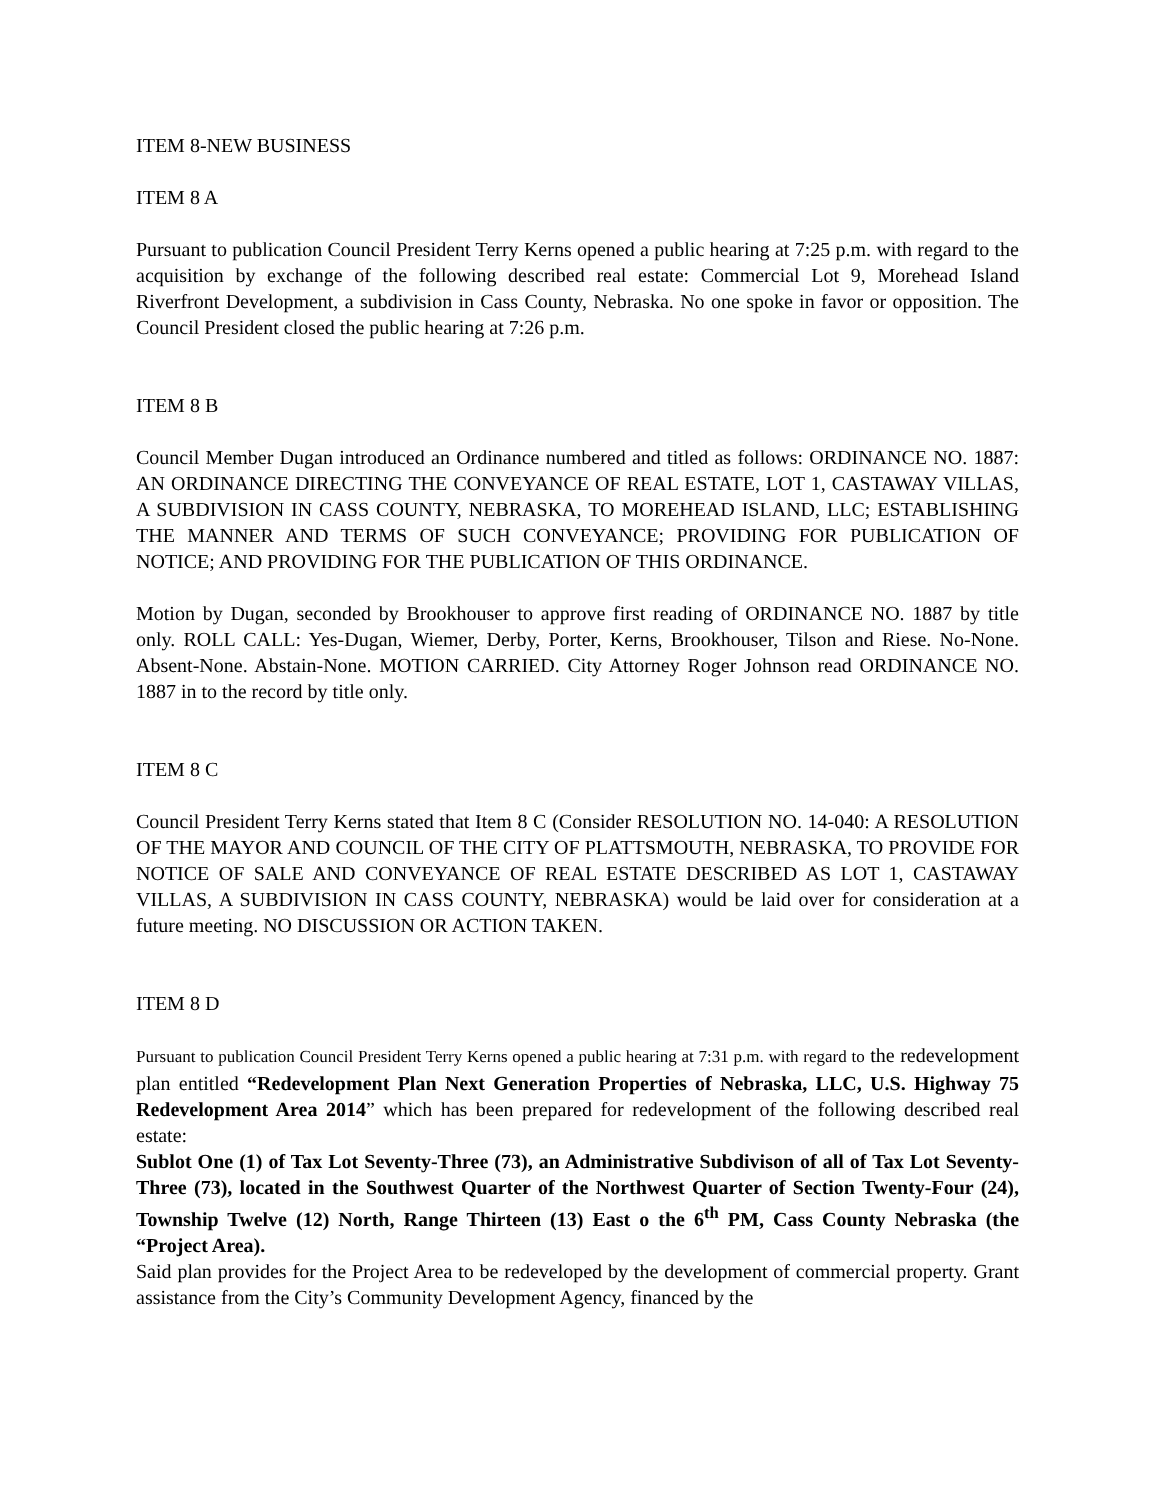ITEM 8-NEW BUSINESS
ITEM 8 A
Pursuant to publication Council President Terry Kerns opened a public hearing at 7:25 p.m. with regard to the acquisition by exchange of the following described real estate: Commercial Lot 9, Morehead Island Riverfront Development, a subdivision in Cass County, Nebraska. No one spoke in favor or opposition. The Council President closed the public hearing at 7:26 p.m.
ITEM 8 B
Council Member Dugan introduced an Ordinance numbered and titled as follows: ORDINANCE NO. 1887: AN ORDINANCE DIRECTING THE CONVEYANCE OF REAL ESTATE, LOT 1, CASTAWAY VILLAS, A SUBDIVISION IN CASS COUNTY, NEBRASKA, TO MOREHEAD ISLAND, LLC; ESTABLISHING THE MANNER AND TERMS OF SUCH CONVEYANCE; PROVIDING FOR PUBLICATION OF NOTICE; AND PROVIDING FOR THE PUBLICATION OF THIS ORDINANCE.
Motion by Dugan, seconded by Brookhouser to approve first reading of ORDINANCE NO. 1887 by title only. ROLL CALL: Yes-Dugan, Wiemer, Derby, Porter, Kerns, Brookhouser, Tilson and Riese. No-None. Absent-None. Abstain-None. MOTION CARRIED. City Attorney Roger Johnson read ORDINANCE NO. 1887 in to the record by title only.
ITEM 8 C
Council President Terry Kerns stated that Item 8 C (Consider RESOLUTION NO. 14-040: A RESOLUTION OF THE MAYOR AND COUNCIL OF THE CITY OF PLATTSMOUTH, NEBRASKA, TO PROVIDE FOR NOTICE OF SALE AND CONVEYANCE OF REAL ESTATE DESCRIBED AS LOT 1, CASTAWAY VILLAS, A SUBDIVISION IN CASS COUNTY, NEBRASKA) would be laid over for consideration at a future meeting. NO DISCUSSION OR ACTION TAKEN.
ITEM 8 D
Pursuant to publication Council President Terry Kerns opened a public hearing at 7:31 p.m. with regard to the redevelopment plan entitled “Redevelopment Plan Next Generation Properties of Nebraska, LLC, U.S. Highway 75 Redevelopment Area 2014” which has been prepared for redevelopment of the following described real estate:
Sublot One (1) of Tax Lot Seventy-Three (73), an Administrative Subdivison of all of Tax Lot Seventy-Three (73), located in the Southwest Quarter of the Northwest Quarter of Section Twenty-Four (24), Township Twelve (12) North, Range Thirteen (13) East o the 6<sup>th</sup> PM, Cass County Nebraska (the “Project Area).
Said plan provides for the Project Area to be redeveloped by the development of commercial property. Grant assistance from the City’s Community Development Agency, financed by the